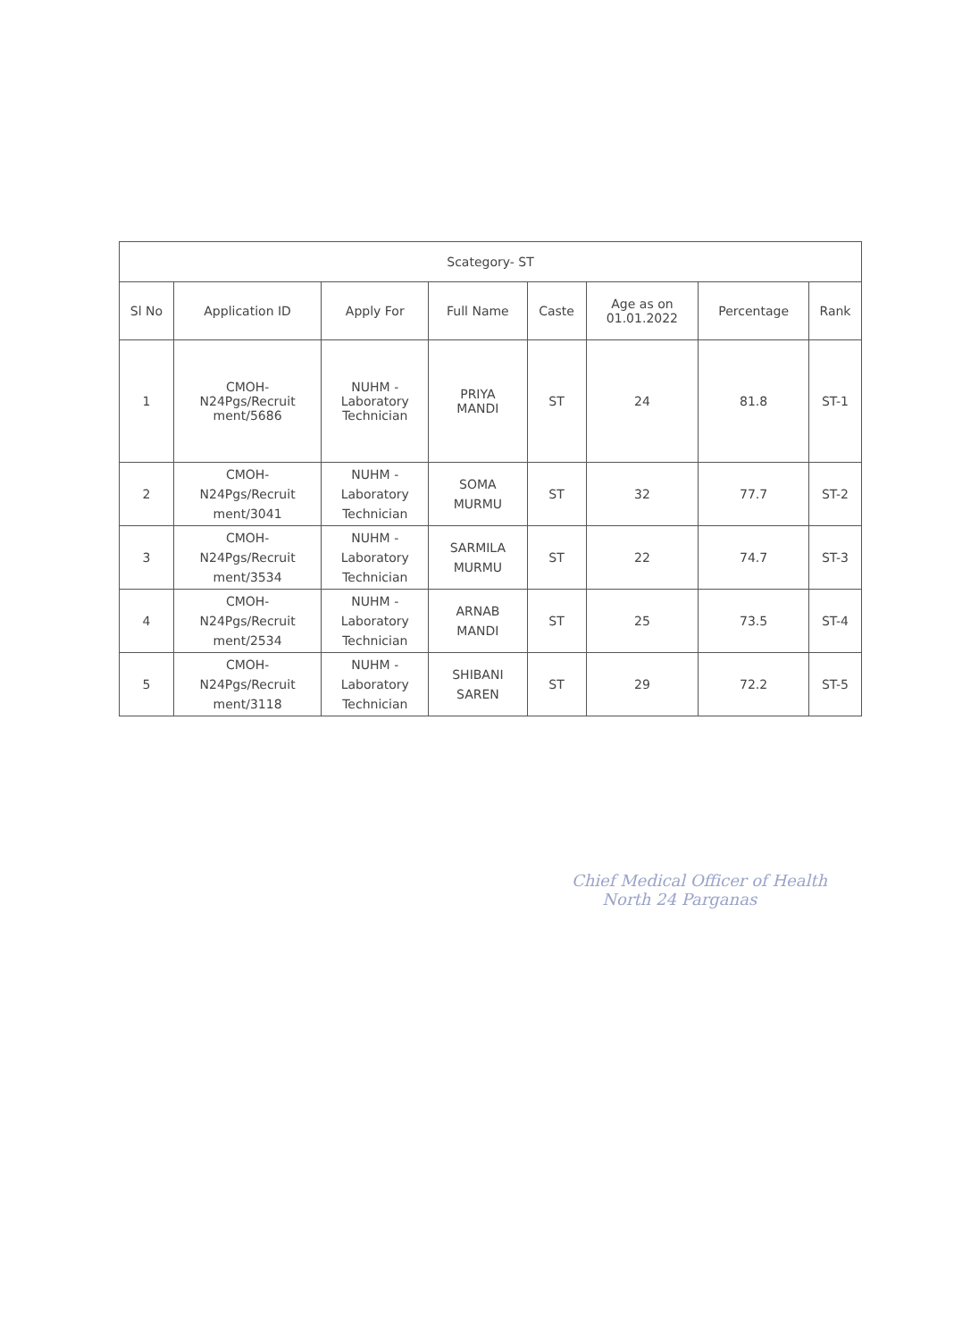| Scategory- ST | | | | | | | |
| Sl No | Application ID | Apply For | Full Name | Caste | Age as on 01.01.2022 | Percentage | Rank |
| 1 | CMOH- N24Pgs/Recruit ment/5686 | NUHM - Laboratory Technician | PRIYA MANDI | ST | 24 | 81.8 | ST-1 |
| 2 | CMOH- N24Pgs/Recruit ment/3041 | NUHM - Laboratory Technician | SOMA MURMU | ST | 32 | 77.7 | ST-2 |
| 3 | CMOH- N24Pgs/Recruit ment/3534 | NUHM - Laboratory Technician | SARMILA MURMU | ST | 22 | 74.7 | ST-3 |
| 4 | CMOH- N24Pgs/Recruit ment/2534 | NUHM - Laboratory Technician | ARNAB MANDI | ST | 25 | 73.5 | ST-4 |
| 5 | CMOH- N24Pgs/Recruit ment/3118 | NUHM - Laboratory Technician | SHIBANI SAREN | ST | 29 | 72.2 | ST-5 |
Chief Medical Officer of Health
North 24 Parganas